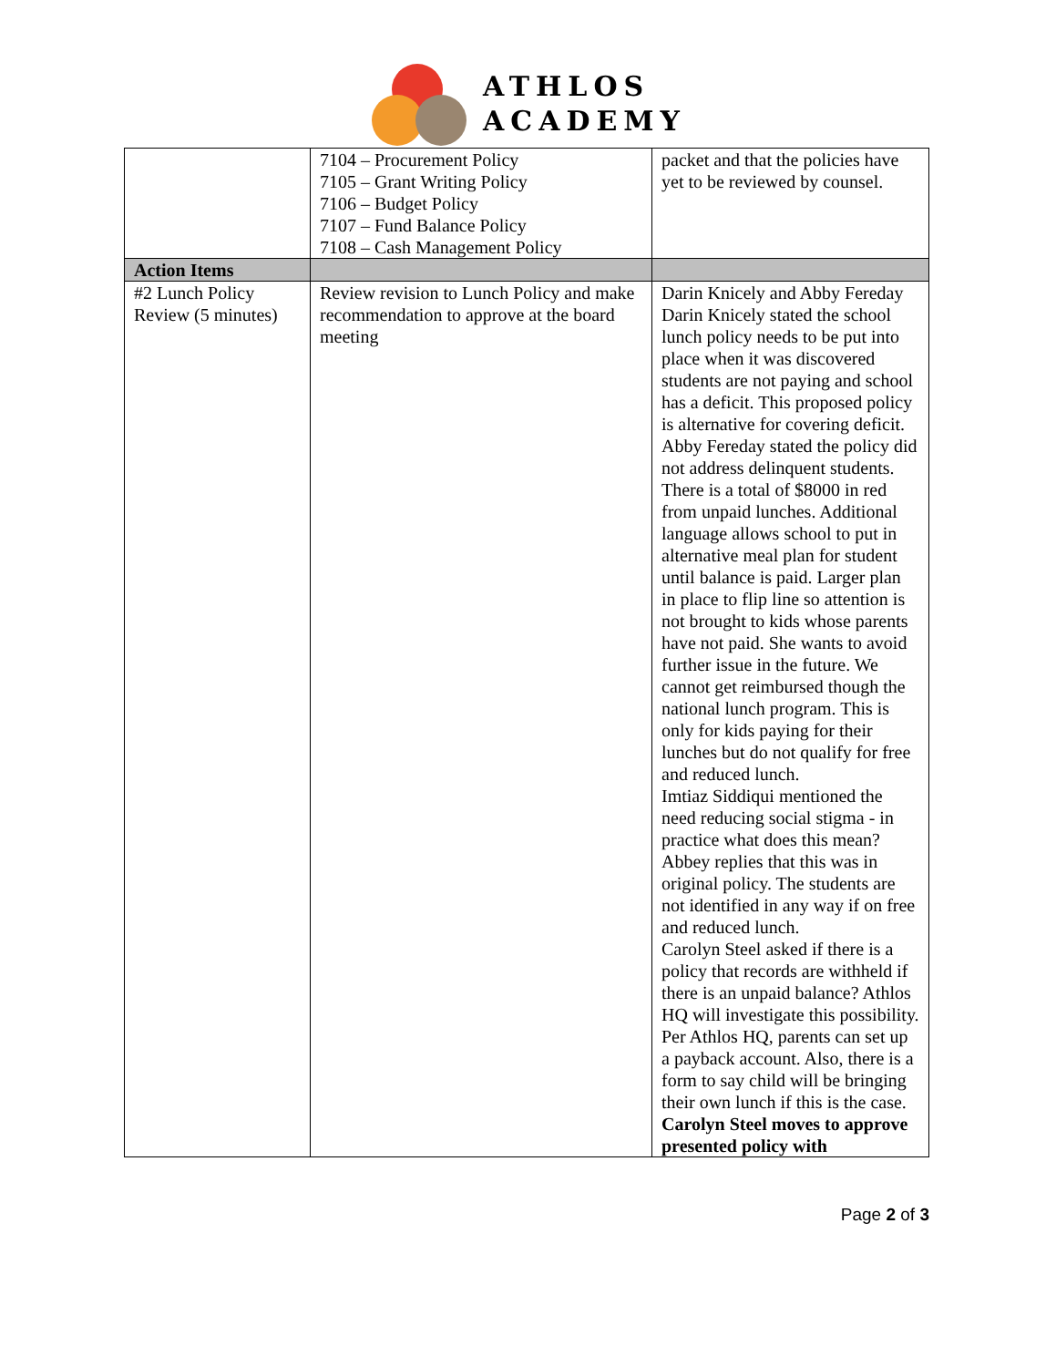ATHLOS
ACADEMY
| | 7104 – Procurement Policy 7105 – Grant Writing Policy 7106 – Budget Policy 7107 – Fund Balance Policy 7108 – Cash Management Policy | packet and that the policies have yet to be reviewed by counsel. |
| Action Items | | |
| #2 Lunch Policy Review (5 minutes) | Review revision to Lunch Policy and make recommendation to approve at the board meeting | Darin Knicely and Abby Fereday Darin Knicely stated the school lunch policy needs to be put into place when it was discovered students are not paying and school has a deficit. This proposed policy is alternative for covering deficit. Abby Fereday stated the policy did not address delinquent students. There is a total of $8000 in red from unpaid lunches. Additional language allows school to put in alternative meal plan for student until balance is paid. Larger plan in place to flip line so attention is not brought to kids whose parents have not paid. She wants to avoid further issue in the future. We cannot get reimbursed though the national lunch program. This is only for kids paying for their lunches but do not qualify for free and reduced lunch. Imtiaz Siddiqui mentioned the need reducing social stigma - in practice what does this mean? Abbey replies that this was in original policy. The students are not identified in any way if on free and reduced lunch. Carolyn Steel asked if there is a policy that records are withheld if there is an unpaid balance? Athlos HQ will investigate this possibility. Per Athlos HQ, parents can set up a payback account. Also, there is a form to say child will be bringing their own lunch if this is the case. Carolyn Steel moves to approve presented policy with |
Page 2 of 3